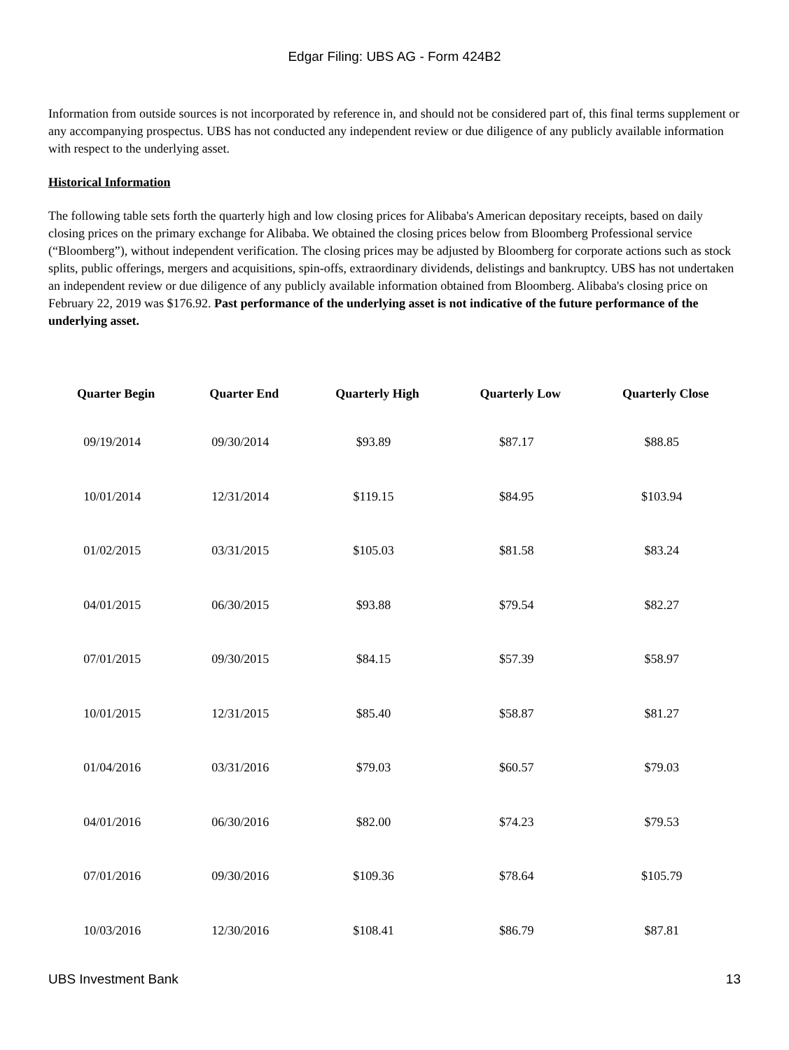Edgar Filing: UBS AG - Form 424B2
Information from outside sources is not incorporated by reference in, and should not be considered part of, this final terms supplement or any accompanying prospectus. UBS has not conducted any independent review or due diligence of any publicly available information with respect to the underlying asset.
Historical Information
The following table sets forth the quarterly high and low closing prices for Alibaba's American depositary receipts, based on daily closing prices on the primary exchange for Alibaba. We obtained the closing prices below from Bloomberg Professional service (“Bloomberg”), without independent verification. The closing prices may be adjusted by Bloomberg for corporate actions such as stock splits, public offerings, mergers and acquisitions, spin-offs, extraordinary dividends, delistings and bankruptcy. UBS has not undertaken an independent review or due diligence of any publicly available information obtained from Bloomberg. Alibaba's closing price on February 22, 2019 was $176.92. Past performance of the underlying asset is not indicative of the future performance of the underlying asset.
| Quarter Begin | Quarter End | Quarterly High | Quarterly Low | Quarterly Close |
| --- | --- | --- | --- | --- |
| 09/19/2014 | 09/30/2014 | $93.89 | $87.17 | $88.85 |
| 10/01/2014 | 12/31/2014 | $119.15 | $84.95 | $103.94 |
| 01/02/2015 | 03/31/2015 | $105.03 | $81.58 | $83.24 |
| 04/01/2015 | 06/30/2015 | $93.88 | $79.54 | $82.27 |
| 07/01/2015 | 09/30/2015 | $84.15 | $57.39 | $58.97 |
| 10/01/2015 | 12/31/2015 | $85.40 | $58.87 | $81.27 |
| 01/04/2016 | 03/31/2016 | $79.03 | $60.57 | $79.03 |
| 04/01/2016 | 06/30/2016 | $82.00 | $74.23 | $79.53 |
| 07/01/2016 | 09/30/2016 | $109.36 | $78.64 | $105.79 |
| 10/03/2016 | 12/30/2016 | $108.41 | $86.79 | $87.81 |
UBS Investment Bank 13